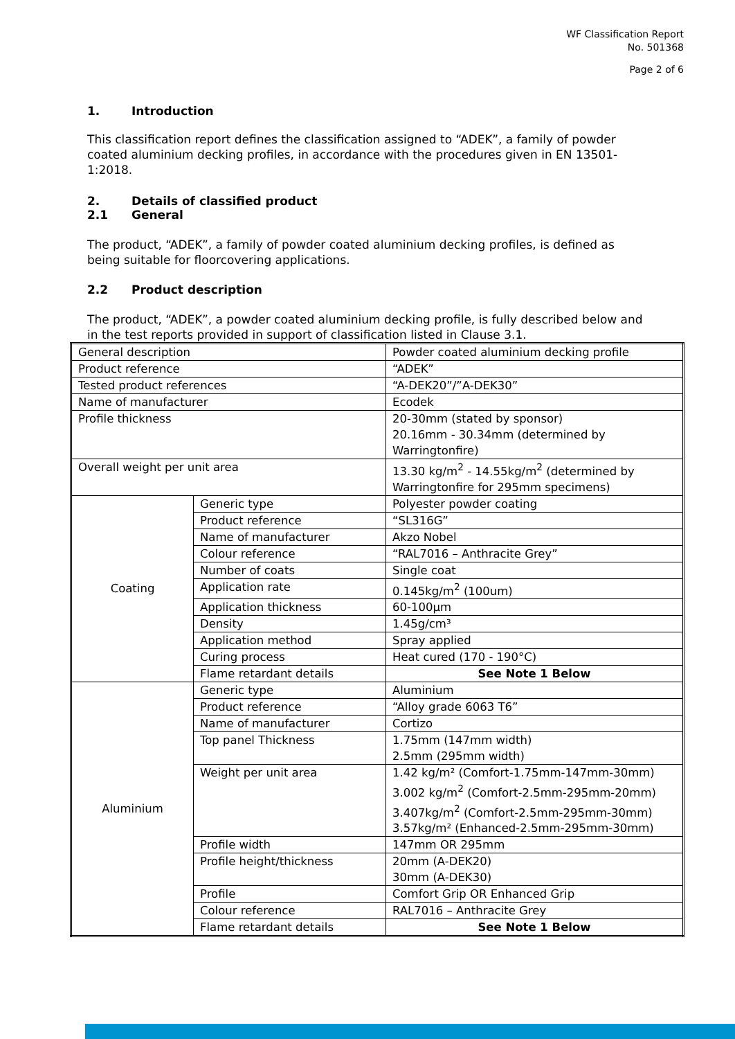WF Classification Report
No. 501368
Page 2 of 6
1. Introduction
This classification report defines the classification assigned to “ADEK”, a family of powder coated aluminium decking profiles, in accordance with the procedures given in EN 13501-1:2018.
2. Details of classified product
2.1 General
The product, “ADEK”, a family of powder coated aluminium decking profiles, is defined as being suitable for floorcovering applications.
2.2 Product description
The product, “ADEK”, a powder coated aluminium decking profile, is fully described below and in the test reports provided in support of classification listed in Clause 3.1.
| General description | | Powder coated aluminium decking profile |
| Product reference | | “ADEK” |
| Tested product references | | “A-DEK20”/”A-DEK30” |
| Name of manufacturer | | Ecodek |
| Profile thickness | | 20-30mm (stated by sponsor) 20.16mm - 30.34mm (determined by Warringtonfire) |
| Overall weight per unit area | | 13.30 kg/m<sup>2</sup> - 14.55kg/m<sup>2</sup> (determined by Warringtonfire for 295mm specimens) |
| Coating | Generic type | Polyester powder coating |
| | Product reference | “SL316G” |
| | Name of manufacturer | Akzo Nobel |
| | Colour reference | “RAL7016 – Anthracite Grey” |
| | Number of coats | Single coat |
| | Application rate | 0.145kg/m<sup>2</sup> (100um) |
| | Application thickness | 60-100µm |
| | Density | 1.45g/cm³ |
| | Application method | Spray applied |
| | Curing process | Heat cured (170 - 190°C) |
| | Flame retardant details | See Note 1 Below |
| Aluminium | Generic type | Aluminium |
| | Product reference | “Alloy grade 6063 T6” |
| | Name of manufacturer | Cortizo |
| | Top panel Thickness | 1.75mm (147mm width) 2.5mm (295mm width) |
| | Weight per unit area | 1.42 kg/m² (Comfort-1.75mm-147mm-30mm) 3.002 kg/m<sup>2</sup> (Comfort-2.5mm-295mm-20mm) 3.407kg/m<sup>2</sup> (Comfort-2.5mm-295mm-30mm) 3.57kg/m² (Enhanced-2.5mm-295mm-30mm) |
| | Profile width | 147mm OR 295mm |
| | Profile height/thickness | 20mm (A-DEK20) 30mm (A-DEK30) |
| | Profile | Comfort Grip OR Enhanced Grip |
| | Colour reference | RAL7016 – Anthracite Grey |
| | Flame retardant details | See Note 1 Below |